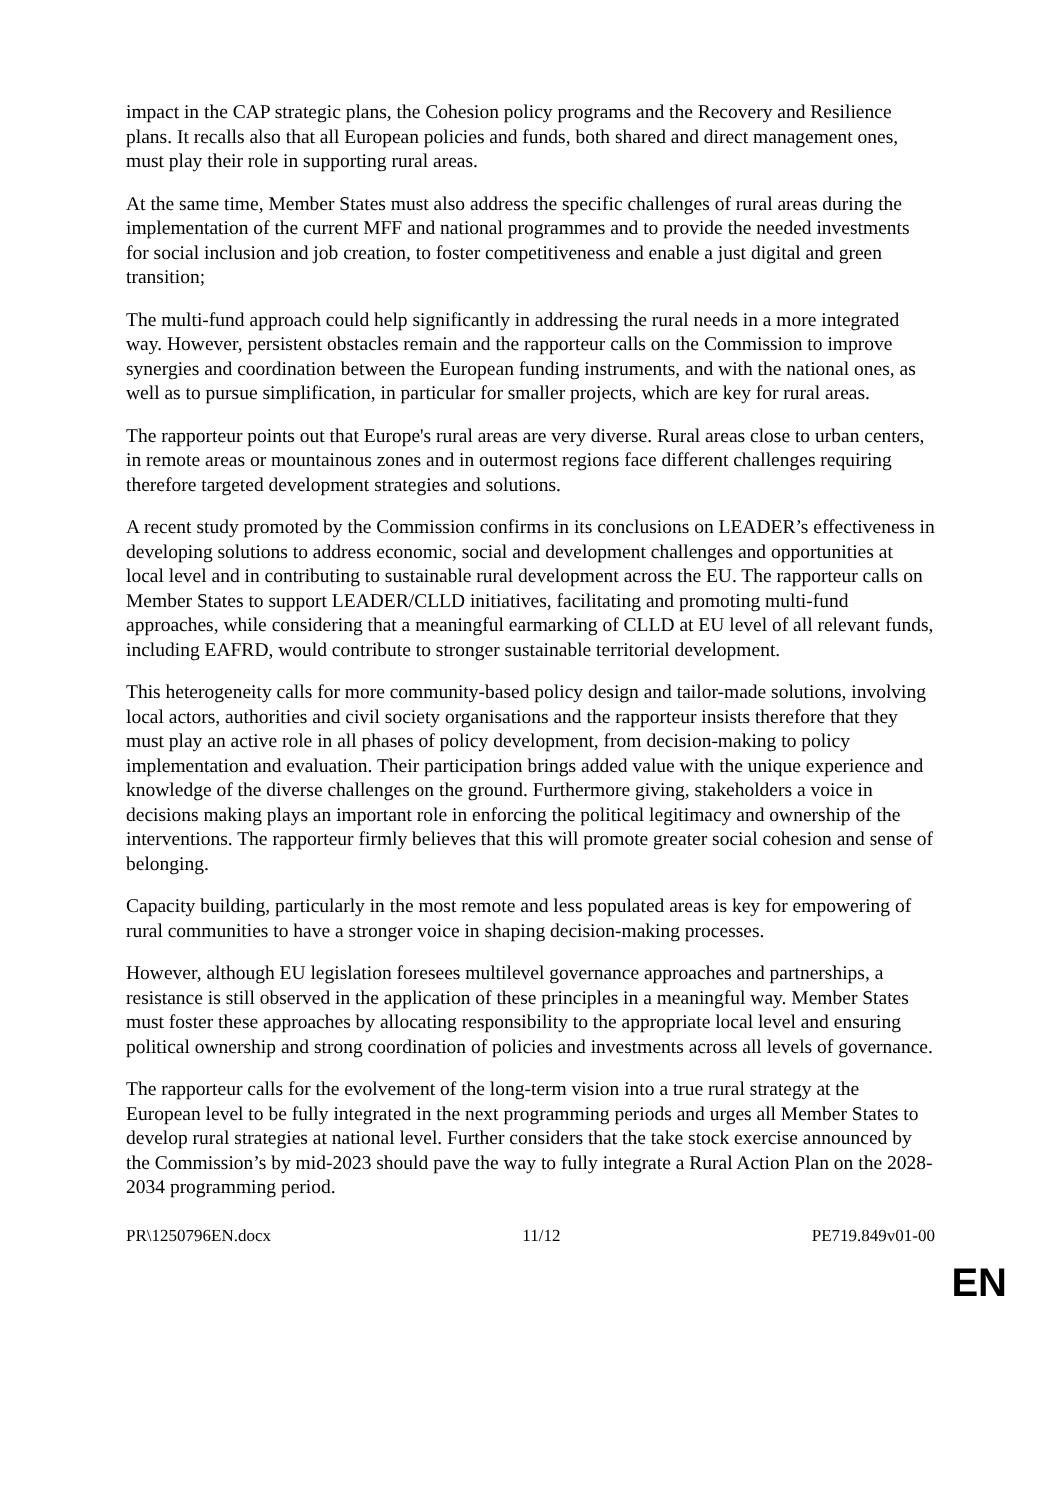impact in the CAP strategic plans, the Cohesion policy programs and the Recovery and Resilience plans. It recalls also that all European policies and funds, both shared and direct management ones, must play their role in supporting rural areas.
At the same time, Member States must also address the specific challenges of rural areas during the implementation of the current MFF and national programmes and to provide the needed investments for social inclusion and job creation, to foster competitiveness and enable a just digital and green transition;
The multi-fund approach could help significantly in addressing the rural needs in a more integrated way. However, persistent obstacles remain and the rapporteur calls on the Commission to improve synergies and coordination between the European funding instruments, and with the national ones, as well as to pursue simplification, in particular for smaller projects, which are key for rural areas.
The rapporteur points out that Europe's rural areas are very diverse. Rural areas close to urban centers, in remote areas or mountainous zones and in outermost regions face different challenges requiring therefore targeted development strategies and solutions.
A recent study promoted by the Commission confirms in its conclusions on LEADER’s effectiveness in developing solutions to address economic, social and development challenges and opportunities at local level and in contributing to sustainable rural development across the EU. The rapporteur calls on Member States to support LEADER/CLLD initiatives, facilitating and promoting multi-fund approaches, while considering that a meaningful earmarking of CLLD at EU level of all relevant funds, including EAFRD, would contribute to stronger sustainable territorial development.
This heterogeneity calls for more community-based policy design and tailor-made solutions, involving local actors, authorities and civil society organisations and the rapporteur insists therefore that they must play an active role in all phases of policy development, from decision-making to policy implementation and evaluation. Their participation brings added value with the unique experience and knowledge of the diverse challenges on the ground. Furthermore giving, stakeholders a voice in decisions making plays an important role in enforcing the political legitimacy and ownership of the interventions. The rapporteur firmly believes that this will promote greater social cohesion and sense of belonging.
Capacity building, particularly in the most remote and less populated areas is key for empowering of rural communities to have a stronger voice in shaping decision-making processes.
However, although EU legislation foresees multilevel governance approaches and partnerships, a resistance is still observed in the application of these principles in a meaningful way. Member States must foster these approaches by allocating responsibility to the appropriate local level and ensuring political ownership and strong coordination of policies and investments across all levels of governance.
The rapporteur calls for the evolvement of the long-term vision into a true rural strategy at the European level to be fully integrated in the next programming periods and urges all Member States to develop rural strategies at national level. Further considers that the take stock exercise announced by the Commission’s by mid-2023 should pave the way to fully integrate a Rural Action Plan on the 2028-2034 programming period.
PR\1250796EN.docx 11/12 PE719.849v01-00
EN